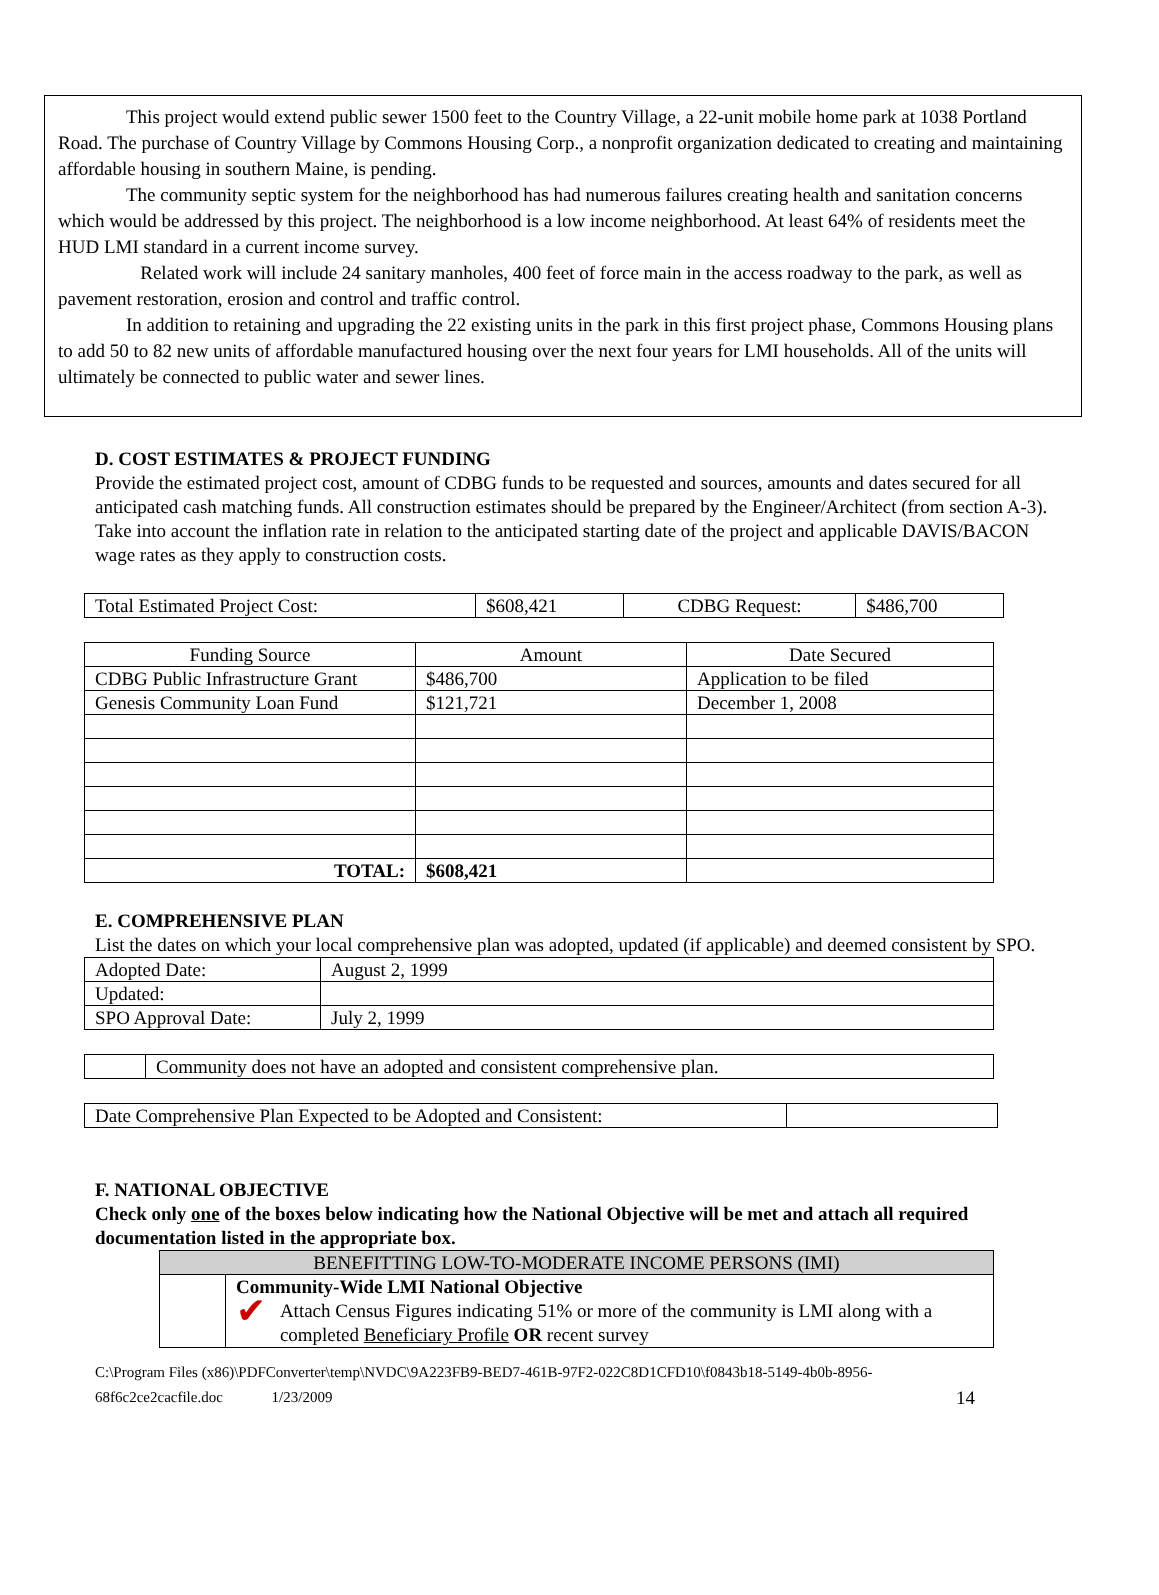This project would extend public sewer 1500 feet to the Country Village, a 22-unit mobile home park at 1038 Portland Road. The purchase of Country Village by Commons Housing Corp., a nonprofit organization dedicated to creating and maintaining affordable housing in southern Maine, is pending.
The community septic system for the neighborhood has had numerous failures creating health and sanitation concerns which would be addressed by this project. The neighborhood is a low income neighborhood. At least 64% of residents meet the HUD LMI standard in a current income survey.
Related work will include 24 sanitary manholes, 400 feet of force main in the access roadway to the park, as well as pavement restoration, erosion and control and traffic control.
In addition to retaining and upgrading the 22 existing units in the park in this first project phase, Commons Housing plans to add 50 to 82 new units of affordable manufactured housing over the next four years for LMI households. All of the units will ultimately be connected to public water and sewer lines.
D. COST ESTIMATES & PROJECT FUNDING
Provide the estimated project cost, amount of CDBG funds to be requested and sources, amounts and dates secured for all anticipated cash matching funds. All construction estimates should be prepared by the Engineer/Architect (from section A-3). Take into account the inflation rate in relation to the anticipated starting date of the project and applicable DAVIS/BACON wage rates as they apply to construction costs.
| Total Estimated Project Cost: | $608,421 | CDBG Request: | $486,700 |
| Funding Source | Amount | Date Secured |
| CDBG Public Infrastructure Grant | $486,700 | Application to be filed |
| Genesis Community Loan Fund | $121,721 | December 1, 2008 |
| TOTAL: | $608,421 | |
E. COMPREHENSIVE PLAN
List the dates on which your local comprehensive plan was adopted, updated (if applicable) and deemed consistent by SPO.
| Adopted Date: | August 2, 1999 |
| Updated: | |
| SPO Approval Date: | July 2, 1999 |
| | Community does not have an adopted and consistent comprehensive plan. |
| Date Comprehensive Plan Expected to be Adopted and Consistent: | |
F. NATIONAL OBJECTIVE
Check only one of the boxes below indicating how the National Objective will be met and attach all required documentation listed in the appropriate box.
| BENEFITTING LOW-TO-MODERATE INCOME PERSONS (IMI) | |
| | Community-Wide LMI National Objective ✔ Attach Census Figures indicating 51% or more of the community is LMI along with a completed Beneficiary Profile OR recent survey |
C:\Program Files (x86)\PDFConverter\temp\NVDC\9A223FB9-BED7-461B-97F2-022C8D1CFD10\f0843b18-5149-4b0b-8956-68f6c2ce2cacfile.doc 1/23/2009 14